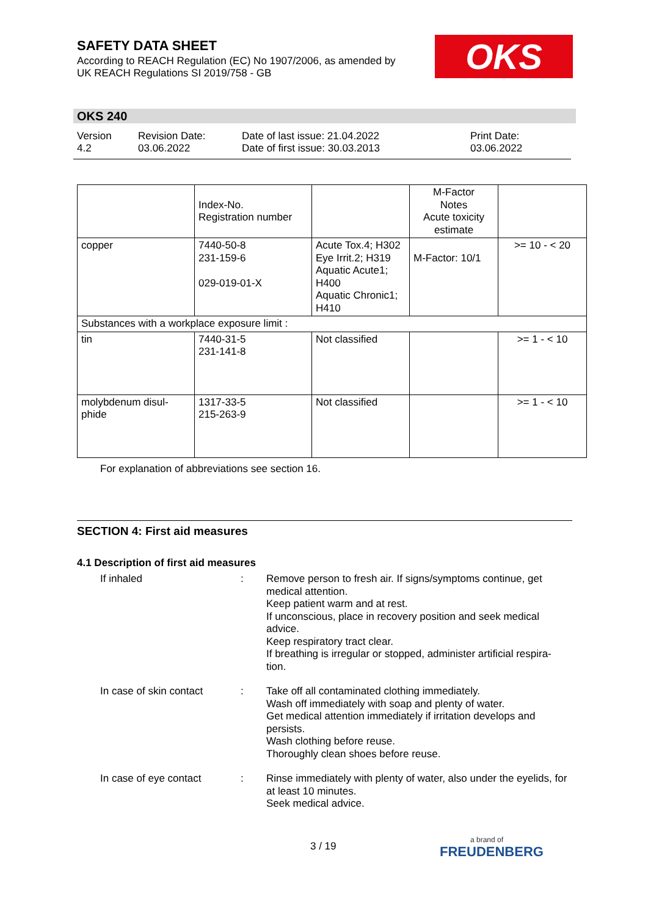SAFETY DATA SHEET
According to REACH Regulation (EC) No 1907/2006, as amended by
UK REACH Regulations SI 2019/758 - GB
OKS
OKS 240
Version
4.2
Revision Date:
03.06.2022
Date of last issue: 21.04.2022
Date of first issue: 30.03.2013
Print Date:
03.06.2022
| | Index-No. Registration number | | M-Factor Notes Acute toxicity estimate | |
| copper | 7440-50-8 231-159-6 029-019-01-X | Acute Tox.4; H302 Eye Irrit.2; H319 Aquatic Acute1; H400 Aquatic Chronic1; H410 | M-Factor: 10/1 | >= 10 - < 20 |
| Substances with a workplace exposure limit : | | | | |
| tin | 7440-31-5 231-141-8 | Not classified | | >= 1 - < 10 |
| molybdenum disul- phide | 1317-33-5 215-263-9 | Not classified | | >= 1 - < 10 |
For explanation of abbreviations see section 16.
SECTION 4: First aid measures
4.1 Description of first aid measures
If inhaled : Remove person to fresh air. If signs/symptoms continue, get medical attention.
Keep patient warm and at rest.
If unconscious, place in recovery position and seek medical advice.
Keep respiratory tract clear.
If breathing is irregular or stopped, administer artificial respira-tion.
In case of skin contact
: Take off all contaminated clothing immediately.
Wash off immediately with soap and plenty of water.
Get medical attention immediately if irritation develops and persists.
Wash clothing before reuse.
Thoroughly clean shoes before reuse.
In case of eye contact : Rinse immediately with plenty of water, also under the eyelids, for at least 10 minutes.
Seek medical advice.
3 / 19 a brand of
FREUDENBERG